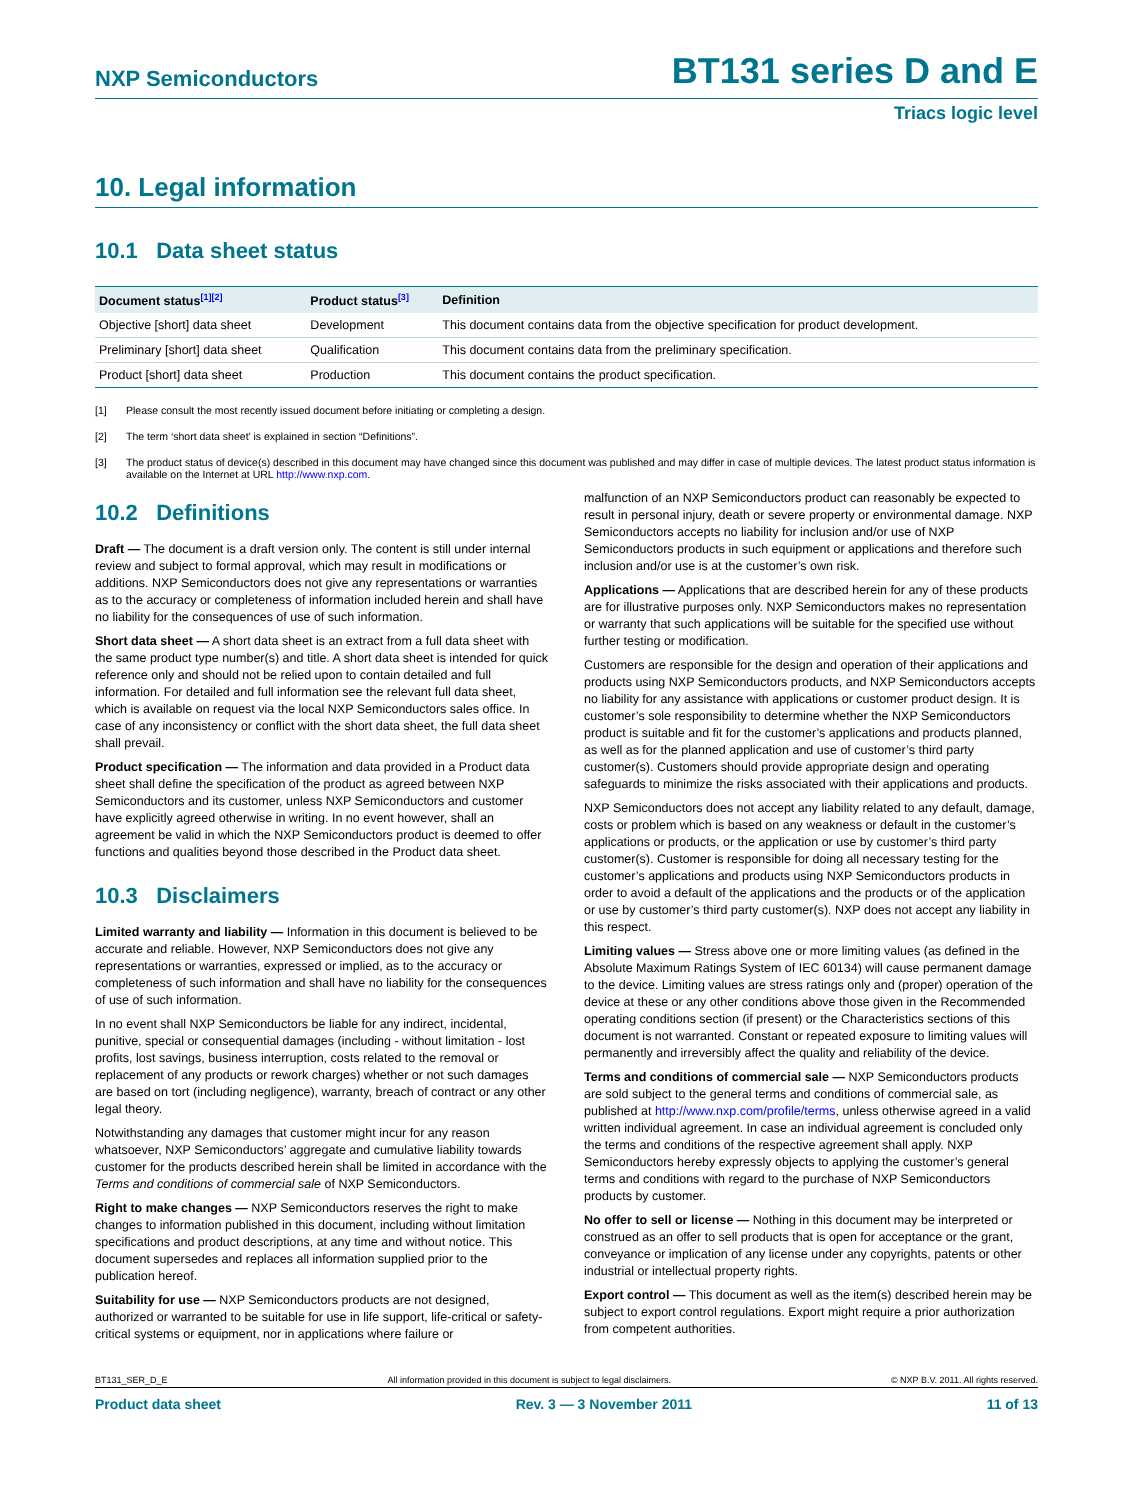NXP Semiconductors BT131 series D and E
Triacs logic level
10. Legal information
10.1 Data sheet status
| Document status<sup>[1][2]</sup> | Product status<sup>[3]</sup> | Definition |
| --- | --- | --- |
| Objective [short] data sheet | Development | This document contains data from the objective specification for product development. |
| Preliminary [short] data sheet | Qualification | This document contains data from the preliminary specification. |
| Product [short] data sheet | Production | This document contains the product specification. |
[1] Please consult the most recently issued document before initiating or completing a design.
[2] The term ‘short data sheet’ is explained in section “Definitions”.
[3] The product status of device(s) described in this document may have changed since this document was published and may differ in case of multiple devices. The latest product status information is available on the Internet at URL http://www.nxp.com.
10.2 Definitions
Draft — The document is a draft version only. The content is still under internal review and subject to formal approval, which may result in modifications or additions. NXP Semiconductors does not give any representations or warranties as to the accuracy or completeness of information included herein and shall have no liability for the consequences of use of such information.
Short data sheet — A short data sheet is an extract from a full data sheet with the same product type number(s) and title. A short data sheet is intended for quick reference only and should not be relied upon to contain detailed and full information. For detailed and full information see the relevant full data sheet, which is available on request via the local NXP Semiconductors sales office. In case of any inconsistency or conflict with the short data sheet, the full data sheet shall prevail.
Product specification — The information and data provided in a Product data sheet shall define the specification of the product as agreed between NXP Semiconductors and its customer, unless NXP Semiconductors and customer have explicitly agreed otherwise in writing. In no event however, shall an agreement be valid in which the NXP Semiconductors product is deemed to offer functions and qualities beyond those described in the Product data sheet.
10.3 Disclaimers
Limited warranty and liability — Information in this document is believed to be accurate and reliable. However, NXP Semiconductors does not give any representations or warranties, expressed or implied, as to the accuracy or completeness of such information and shall have no liability for the consequences of use of such information.
In no event shall NXP Semiconductors be liable for any indirect, incidental, punitive, special or consequential damages (including - without limitation - lost profits, lost savings, business interruption, costs related to the removal or replacement of any products or rework charges) whether or not such damages are based on tort (including negligence), warranty, breach of contract or any other legal theory.
Notwithstanding any damages that customer might incur for any reason whatsoever, NXP Semiconductors’ aggregate and cumulative liability towards customer for the products described herein shall be limited in accordance with the Terms and conditions of commercial sale of NXP Semiconductors.
Right to make changes — NXP Semiconductors reserves the right to make changes to information published in this document, including without limitation specifications and product descriptions, at any time and without notice. This document supersedes and replaces all information supplied prior to the publication hereof.
Suitability for use — NXP Semiconductors products are not designed, authorized or warranted to be suitable for use in life support, life-critical or safety-critical systems or equipment, nor in applications where failure or
malfunction of an NXP Semiconductors product can reasonably be expected to result in personal injury, death or severe property or environmental damage. NXP Semiconductors accepts no liability for inclusion and/or use of NXP Semiconductors products in such equipment or applications and therefore such inclusion and/or use is at the customer’s own risk.
Applications — Applications that are described herein for any of these products are for illustrative purposes only. NXP Semiconductors makes no representation or warranty that such applications will be suitable for the specified use without further testing or modification.
Customers are responsible for the design and operation of their applications and products using NXP Semiconductors products, and NXP Semiconductors accepts no liability for any assistance with applications or customer product design. It is customer’s sole responsibility to determine whether the NXP Semiconductors product is suitable and fit for the customer’s applications and products planned, as well as for the planned application and use of customer’s third party customer(s). Customers should provide appropriate design and operating safeguards to minimize the risks associated with their applications and products.
NXP Semiconductors does not accept any liability related to any default, damage, costs or problem which is based on any weakness or default in the customer’s applications or products, or the application or use by customer’s third party customer(s). Customer is responsible for doing all necessary testing for the customer’s applications and products using NXP Semiconductors products in order to avoid a default of the applications and the products or of the application or use by customer’s third party customer(s). NXP does not accept any liability in this respect.
Limiting values — Stress above one or more limiting values (as defined in the Absolute Maximum Ratings System of IEC 60134) will cause permanent damage to the device. Limiting values are stress ratings only and (proper) operation of the device at these or any other conditions above those given in the Recommended operating conditions section (if present) or the Characteristics sections of this document is not warranted. Constant or repeated exposure to limiting values will permanently and irreversibly affect the quality and reliability of the device.
Terms and conditions of commercial sale — NXP Semiconductors products are sold subject to the general terms and conditions of commercial sale, as published at http://www.nxp.com/profile/terms, unless otherwise agreed in a valid written individual agreement. In case an individual agreement is concluded only the terms and conditions of the respective agreement shall apply. NXP Semiconductors hereby expressly objects to applying the customer’s general terms and conditions with regard to the purchase of NXP Semiconductors products by customer.
No offer to sell or license — Nothing in this document may be interpreted or construed as an offer to sell products that is open for acceptance or the grant, conveyance or implication of any license under any copyrights, patents or other industrial or intellectual property rights.
Export control — This document as well as the item(s) described herein may be subject to export control regulations. Export might require a prior authorization from competent authorities.
BT131_SER_D_E All information provided in this document is subject to legal disclaimers. © NXP B.V. 2011. All rights reserved.
Product data sheet Rev. 3 — 3 November 2011 11 of 13